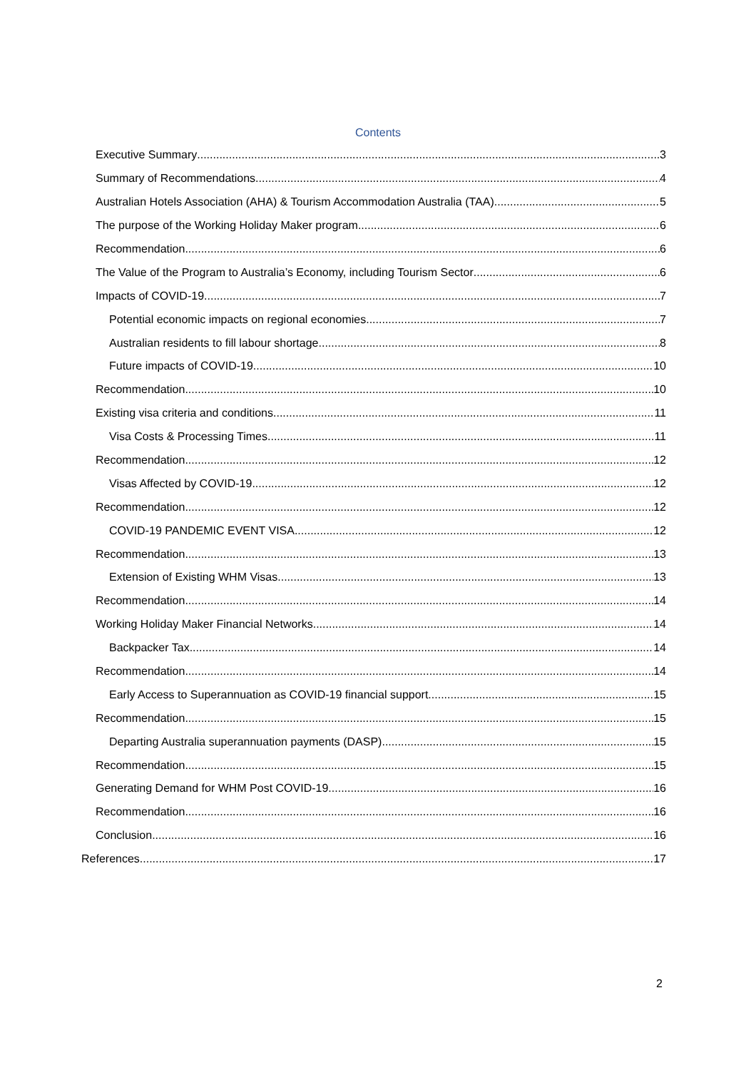Contents
Executive Summary 3
Summary of Recommendations 4
Australian Hotels Association (AHA) & Tourism Accommodation Australia (TAA) 5
The purpose of the Working Holiday Maker program 6
Recommendation 6
The Value of the Program to Australia’s Economy, including Tourism Sector 6
Impacts of COVID-19 7
Potential economic impacts on regional economies 7
Australian residents to fill labour shortage 8
Future impacts of COVID-19 10
Recommendation 10
Existing visa criteria and conditions 11
Visa Costs & Processing Times 11
Recommendation 12
Visas Affected by COVID-19 12
Recommendation 12
COVID-19 PANDEMIC EVENT VISA 12
Recommendation 13
Extension of Existing WHM Visas 13
Recommendation 14
Working Holiday Maker Financial Networks 14
Backpacker Tax 14
Recommendation 14
Early Access to Superannuation as COVID-19 financial support 15
Recommendation 15
Departing Australia superannuation payments (DASP) 15
Recommendation 15
Generating Demand for WHM Post COVID-19 16
Recommendation 16
Conclusion 16
References 17
2